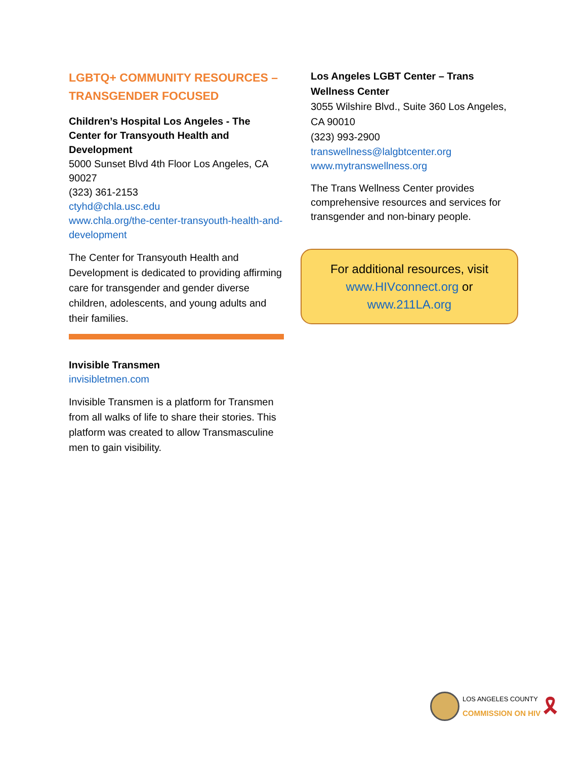LGBTQ+ COMMUNITY RESOURCES –
TRANSGENDER FOCUSED
Children’s Hospital Los Angeles - The Center for Transyouth Health and Development
5000 Sunset Blvd 4th Floor Los Angeles, CA 90027
(323) 361-2153
ctyhd@chla.usc.edu
www.chla.org/the-center-transyouth-health-and-development
The Center for Transyouth Health and Development is dedicated to providing affirming care for transgender and gender diverse children, adolescents, and young adults and their families.
Invisible Transmen
invisibletmen.com
Invisible Transmen is a platform for Transmen from all walks of life to share their stories. This platform was created to allow Transmasculine men to gain visibility.
Los Angeles LGBT Center – Trans Wellness Center
3055 Wilshire Blvd., Suite 360 Los Angeles, CA 90010
(323) 993-2900
transwellness@lalgbtcenter.org
www.mytranswellness.org
The Trans Wellness Center provides comprehensive resources and services for transgender and non-binary people.
For additional resources, visit
www.HIVconnect.org or
www.211LA.org
LOS ANGELES COUNTY
COMMISSION ON HIV
🎗